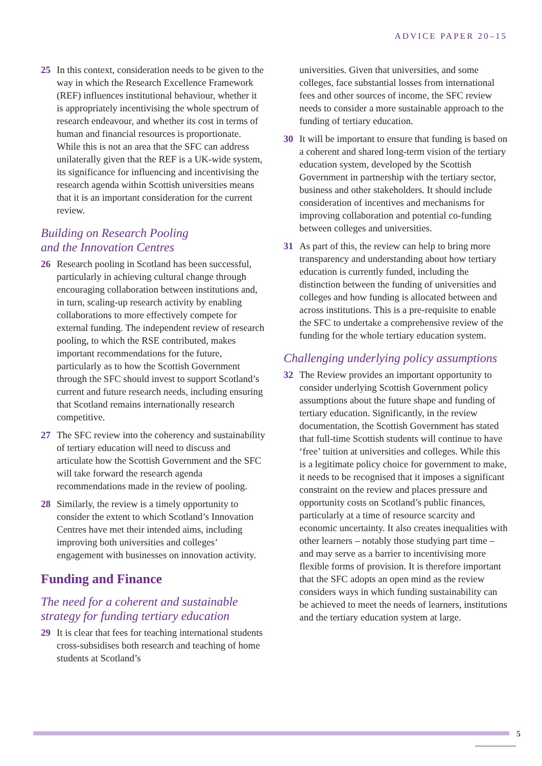ADVICE PAPER 20–15
25 In this context, consideration needs to be given to the way in which the Research Excellence Framework (REF) influences institutional behaviour, whether it is appropriately incentivising the whole spectrum of research endeavour, and whether its cost in terms of human and financial resources is proportionate. While this is not an area that the SFC can address unilaterally given that the REF is a UK-wide system, its significance for influencing and incentivising the research agenda within Scottish universities means that it is an important consideration for the current review.
Building on Research Pooling
and the Innovation Centres
26 Research pooling in Scotland has been successful, particularly in achieving cultural change through encouraging collaboration between institutions and, in turn, scaling-up research activity by enabling collaborations to more effectively compete for external funding. The independent review of research pooling, to which the RSE contributed, makes important recommendations for the future, particularly as to how the Scottish Government through the SFC should invest to support Scotland’s current and future research needs, including ensuring that Scotland remains internationally research competitive.
27 The SFC review into the coherency and sustainability of tertiary education will need to discuss and articulate how the Scottish Government and the SFC will take forward the research agenda recommendations made in the review of pooling.
28 Similarly, the review is a timely opportunity to consider the extent to which Scotland’s Innovation Centres have met their intended aims, including improving both universities and colleges’ engagement with businesses on innovation activity.
Funding and Finance
The need for a coherent and sustainable strategy for funding tertiary education
29 It is clear that fees for teaching international students cross-subsidises both research and teaching of home students at Scotland’s
universities. Given that universities, and some colleges, face substantial losses from international fees and other sources of income, the SFC review needs to consider a more sustainable approach to the funding of tertiary education.
30 It will be important to ensure that funding is based on a coherent and shared long-term vision of the tertiary education system, developed by the Scottish Government in partnership with the tertiary sector, business and other stakeholders. It should include consideration of incentives and mechanisms for improving collaboration and potential co-funding between colleges and universities.
31 As part of this, the review can help to bring more transparency and understanding about how tertiary education is currently funded, including the distinction between the funding of universities and colleges and how funding is allocated between and across institutions. This is a pre-requisite to enable the SFC to undertake a comprehensive review of the funding for the whole tertiary education system.
Challenging underlying policy assumptions
32 The Review provides an important opportunity to consider underlying Scottish Government policy assumptions about the future shape and funding of tertiary education. Significantly, in the review documentation, the Scottish Government has stated that full-time Scottish students will continue to have ‘free’ tuition at universities and colleges. While this is a legitimate policy choice for government to make, it needs to be recognised that it imposes a significant constraint on the review and places pressure and opportunity costs on Scotland’s public finances, particularly at a time of resource scarcity and economic uncertainty. It also creates inequalities with other learners – notably those studying part time – and may serve as a barrier to incentivising more flexible forms of provision. It is therefore important that the SFC adopts an open mind as the review considers ways in which funding sustainability can be achieved to meet the needs of learners, institutions and the tertiary education system at large.
5